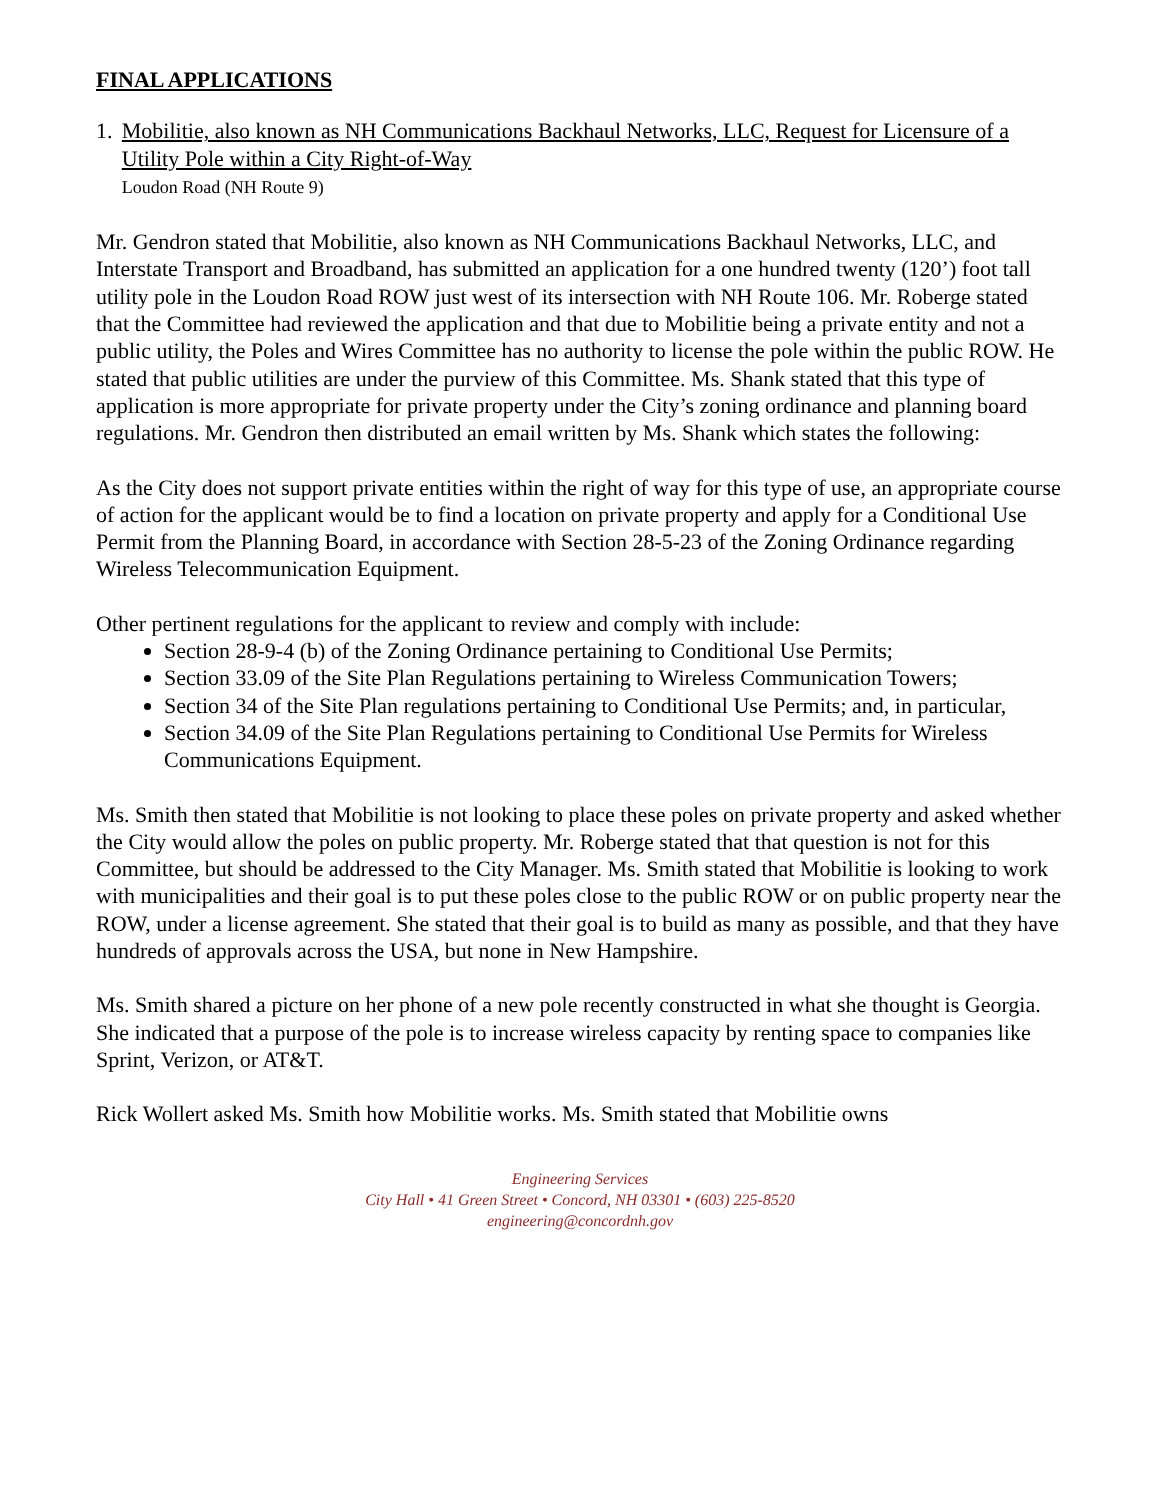FINAL APPLICATIONS
1. Mobilitie, also known as NH Communications Backhaul Networks, LLC, Request for Licensure of a Utility Pole within a City Right-of-Way
Loudon Road (NH Route 9)
Mr. Gendron stated that Mobilitie, also known as NH Communications Backhaul Networks, LLC, and Interstate Transport and Broadband, has submitted an application for a one hundred twenty (120’) foot tall utility pole in the Loudon Road ROW just west of its intersection with NH Route 106. Mr. Roberge stated that the Committee had reviewed the application and that due to Mobilitie being a private entity and not a public utility, the Poles and Wires Committee has no authority to license the pole within the public ROW. He stated that public utilities are under the purview of this Committee. Ms. Shank stated that this type of application is more appropriate for private property under the City’s zoning ordinance and planning board regulations. Mr. Gendron then distributed an email written by Ms. Shank which states the following:
As the City does not support private entities within the right of way for this type of use, an appropriate course of action for the applicant would be to find a location on private property and apply for a Conditional Use Permit from the Planning Board, in accordance with Section 28-5-23 of the Zoning Ordinance regarding Wireless Telecommunication Equipment.
Other pertinent regulations for the applicant to review and comply with include:
Section 28-9-4 (b) of the Zoning Ordinance pertaining to Conditional Use Permits;
Section 33.09 of the Site Plan Regulations pertaining to Wireless Communication Towers;
Section 34 of the Site Plan regulations pertaining to Conditional Use Permits; and, in particular,
Section 34.09 of the Site Plan Regulations pertaining to Conditional Use Permits for Wireless Communications Equipment.
Ms. Smith then stated that Mobilitie is not looking to place these poles on private property and asked whether the City would allow the poles on public property. Mr. Roberge stated that that question is not for this Committee, but should be addressed to the City Manager. Ms. Smith stated that Mobilitie is looking to work with municipalities and their goal is to put these poles close to the public ROW or on public property near the ROW, under a license agreement. She stated that their goal is to build as many as possible, and that they have hundreds of approvals across the USA, but none in New Hampshire.
Ms. Smith shared a picture on her phone of a new pole recently constructed in what she thought is Georgia. She indicated that a purpose of the pole is to increase wireless capacity by renting space to companies like Sprint, Verizon, or AT&T.
Rick Wollert asked Ms. Smith how Mobilitie works. Ms. Smith stated that Mobilitie owns
Engineering Services
City Hall • 41 Green Street • Concord, NH 03301 • (603) 225-8520
engineering@concordnh.gov